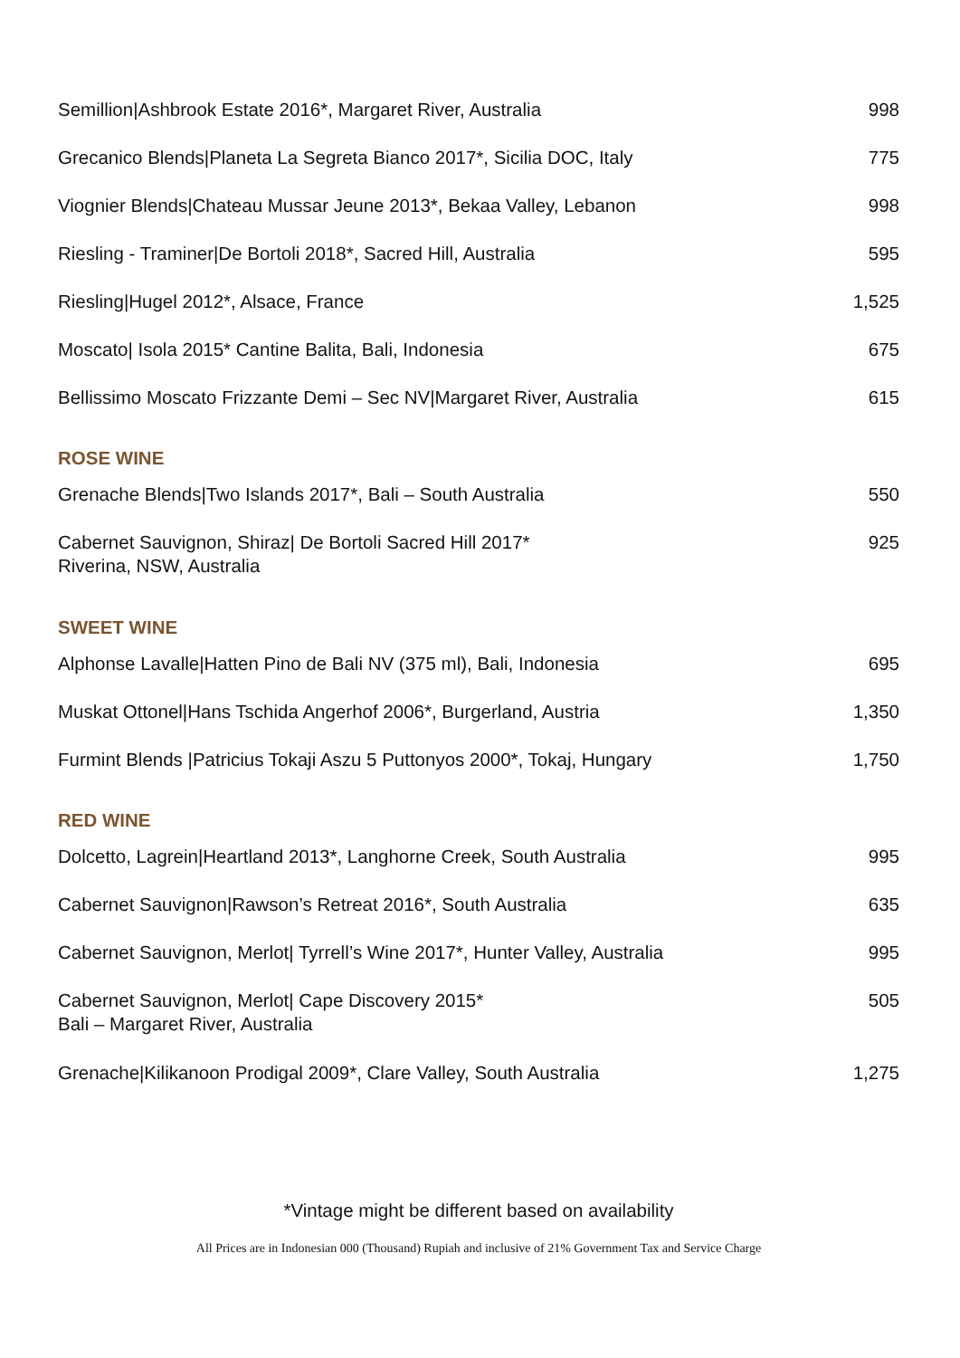| Semillion/Ashbrook Estate 2016*, Margaret River, Australia | 998 |
| Grecanico Blends/Planeta La Segreta Bianco 2017*, Sicilia DOC, Italy | 775 |
| Viognier Blends/Chateau Mussar Jeune 2013*, Bekaa Valley, Lebanon | 998 |
| Riesling - Traminer/De Bortoli 2018*, Sacred Hill, Australia | 595 |
| Riesling/Hugel 2012*, Alsace, France | 1,525 |
| Moscato/ Isola 2015* Cantine Balita, Bali, Indonesia | 675 |
| Bellissimo Moscato Frizzante Demi – Sec NV/Margaret River, Australia | 615 |
| ROSE WINE | |
| Grenache Blends/Two Islands 2017*, Bali – South Australia | 550 |
| Cabernet Sauvignon, Shiraz/ De Bortoli Sacred Hill 2017* Riverina, NSW, Australia | 925 |
| SWEET WINE | |
| Alphonse Lavalle/Hatten Pino de Bali NV (375 ml), Bali, Indonesia | 695 |
| Muskat Ottonel/Hans Tschida Angerhof 2006*, Burgerland, Austria | 1,350 |
| Furmint Blends /Patricius Tokaji Aszu 5 Puttonyos 2000*, Tokaj, Hungary | 1,750 |
| RED WINE | |
| Dolcetto, Lagrein/Heartland 2013*, Langhorne Creek, South Australia | 995 |
| Cabernet Sauvignon/Rawson’s Retreat 2016*, South Australia | 635 |
| Cabernet Sauvignon, Merlot/ Tyrrell’s Wine 2017*, Hunter Valley, Australia | 995 |
| Cabernet Sauvignon, Merlot/ Cape Discovery 2015* Bali – Margaret River, Australia | 505 |
| Grenache/Kilikanoon Prodigal 2009*, Clare Valley, South Australia | 1,275 |
*Vintage might be different based on availability
All Prices are in Indonesian 000 (Thousand) Rupiah and inclusive of 21% Government Tax and Service Charge